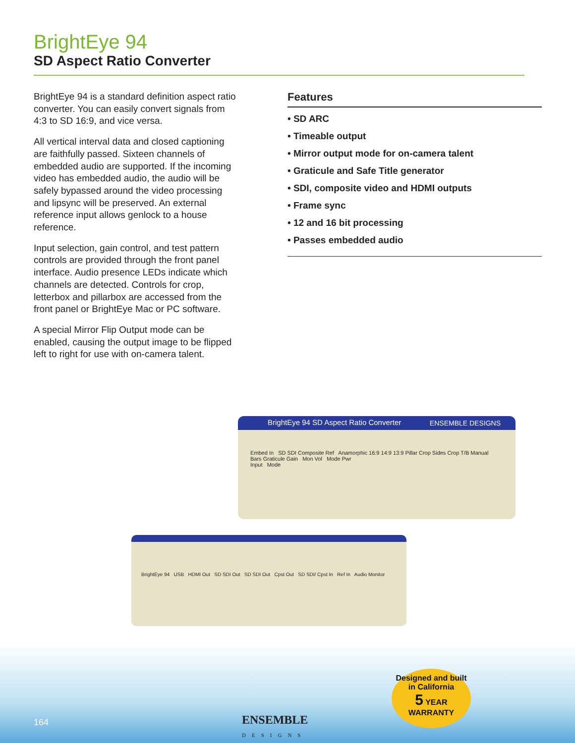BrightEye 94
SD Aspect Ratio Converter
BrightEye 94 is a standard definition aspect ratio converter. You can easily convert signals from 4:3 to SD 16:9, and vice versa.
All vertical interval data and closed captioning are faithfully passed. Sixteen channels of embedded audio are supported. If the incoming video has embedded audio, the audio will be safely bypassed around the video processing and lipsync will be preserved. An external reference input allows genlock to a house reference.
Input selection, gain control, and test pattern controls are provided through the front panel interface. Audio presence LEDs indicate which channels are detected. Controls for crop, letterbox and pillarbox are accessed from the front panel or BrightEye Mac or PC software.
A special Mirror Flip Output mode can be enabled, causing the output image to be flipped left to right for use with on-camera talent.
Features
• SD ARC
• Timeable output
• Mirror output mode for on-camera talent
• Graticule and Safe Title generator
• SDI, composite video and HDMI outputs
• Frame sync
• 12 and 16 bit processing
• Passes embedded audio
BrightEye 94 SD Aspect Ratio Converter ENSEMBLE DESIGNS
Embed In SD SDI Composite Ref Anamorphic 16:9 14:9 13:9 Pillar Crop Sides Crop T/B Manual Bars Graticule Gain Mon Vol Mode Pwr
Input Mode
BrightEye 94 USB HDMI Out SD SDI Out SD SDI Out Cpst Out SD SDI/ Cpst In Ref In Audio Monitor
164
ENSEMBLE
DESIGNS
Designed and built in California
5 YEAR
WARRANTY